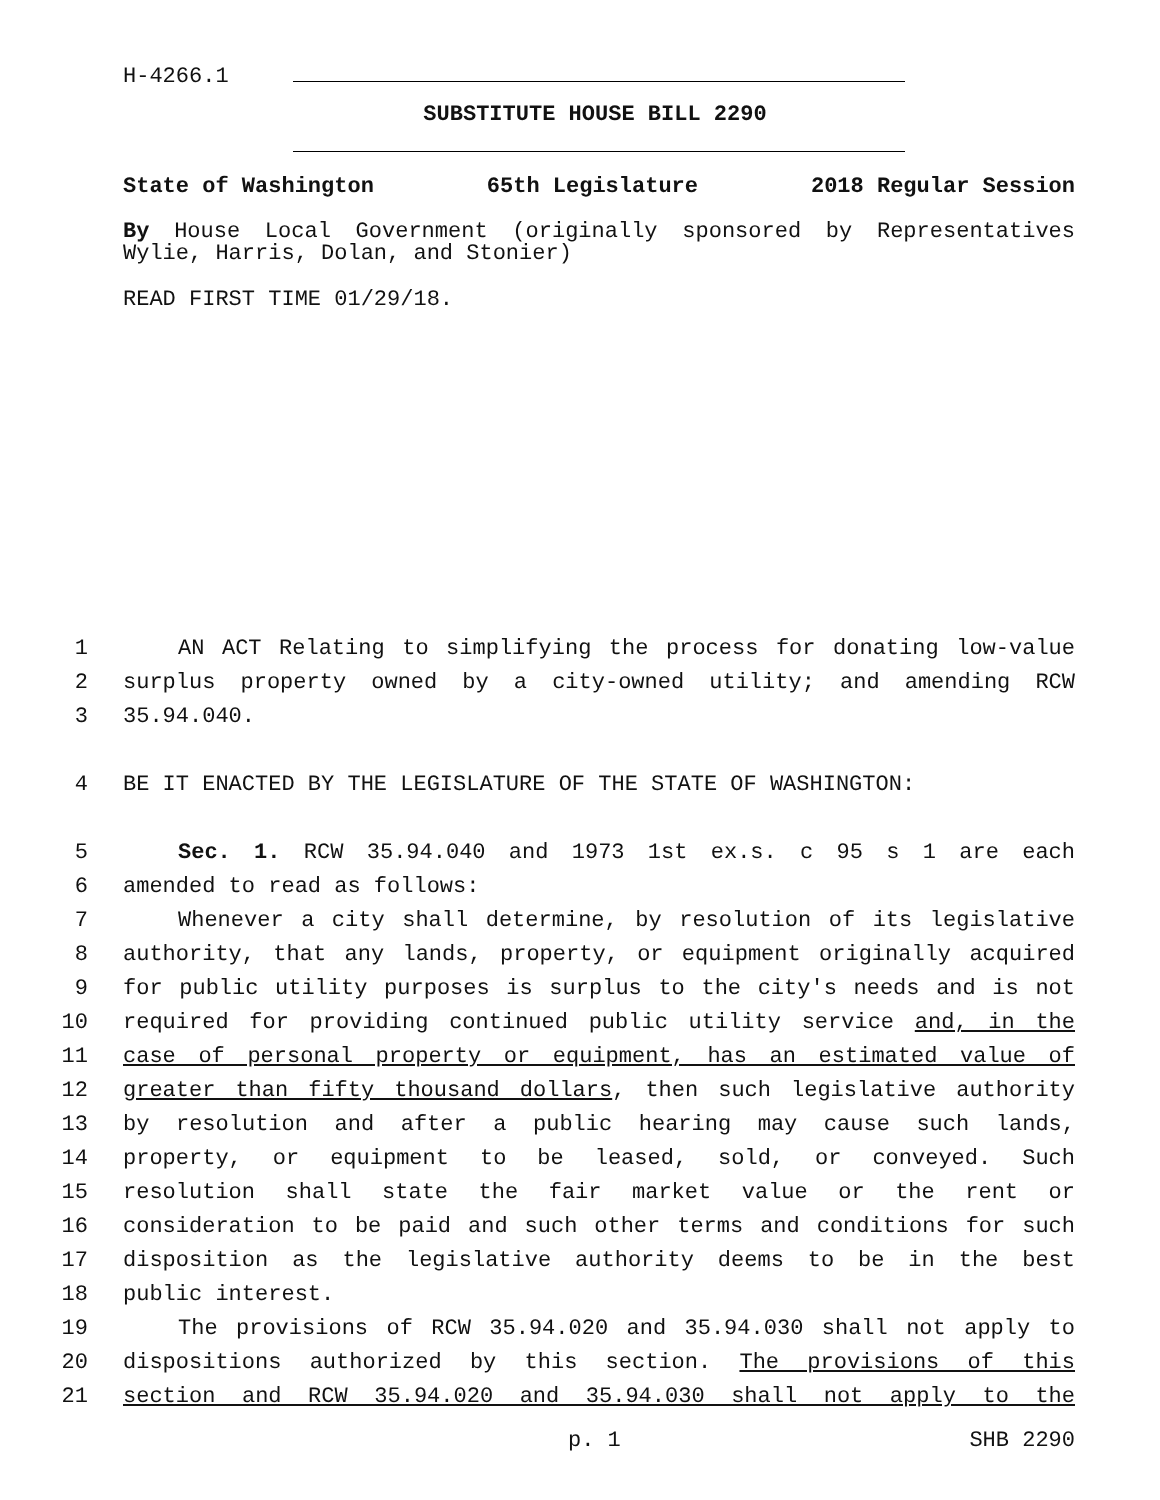H-4266.1
SUBSTITUTE HOUSE BILL 2290
State of Washington 65th Legislature 2018 Regular Session
By House Local Government (originally sponsored by Representatives Wylie, Harris, Dolan, and Stonier)
READ FIRST TIME 01/29/18.
1 AN ACT Relating to simplifying the process for donating low-value
2 surplus property owned by a city-owned utility; and amending RCW
3 35.94.040.
4 BE IT ENACTED BY THE LEGISLATURE OF THE STATE OF WASHINGTON:
5 Sec. 1. RCW 35.94.040 and 1973 1st ex.s. c 95 s 1 are each
6 amended to read as follows:
7 Whenever a city shall determine, by resolution of its legislative
8 authority, that any lands, property, or equipment originally acquired
9 for public utility purposes is surplus to the city's needs and is not
10 required for providing continued public utility service and, in the
11 case of personal property or equipment, has an estimated value of
12 greater than fifty thousand dollars, then such legislative authority
13 by resolution and after a public hearing may cause such lands,
14 property, or equipment to be leased, sold, or conveyed. Such
15 resolution shall state the fair market value or the rent or
16 consideration to be paid and such other terms and conditions for such
17 disposition as the legislative authority deems to be in the best
18 public interest.
19 The provisions of RCW 35.94.020 and 35.94.030 shall not apply to
20 dispositions authorized by this section. The provisions of this
21 section and RCW 35.94.020 and 35.94.030 shall not apply to the
p. 1 SHB 2290